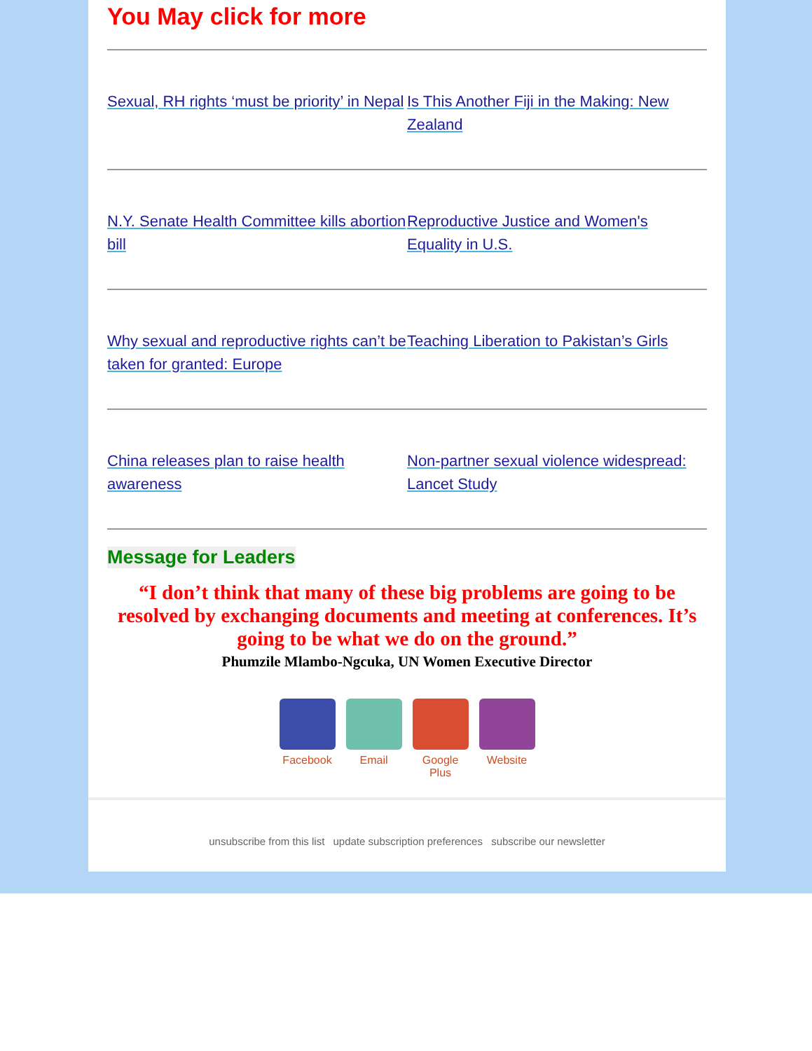You May click for more
Sexual, RH rights ‘must be priority’ in Nepal
Is This Another Fiji in the Making: New Zealand
N.Y. Senate Health Committee kills abortion bill
Reproductive Justice and Women's Equality in U.S.
Why sexual and reproductive rights can’t be taken for granted: Europe
Teaching Liberation to Pakistan’s Girls
China releases plan to raise health awareness
Non-partner sexual violence widespread: Lancet Study
Message for Leaders
“I don’t think that many of these big problems are going to be resolved by exchanging documents and meeting at conferences. It’s going to be what we do on the ground.”
Phumzile Mlambo-Ngcuka, UN Women Executive Director
Facebook Email Google Plus
Website
unsubscribe from this list update subscription preferences subscribe our newsletter